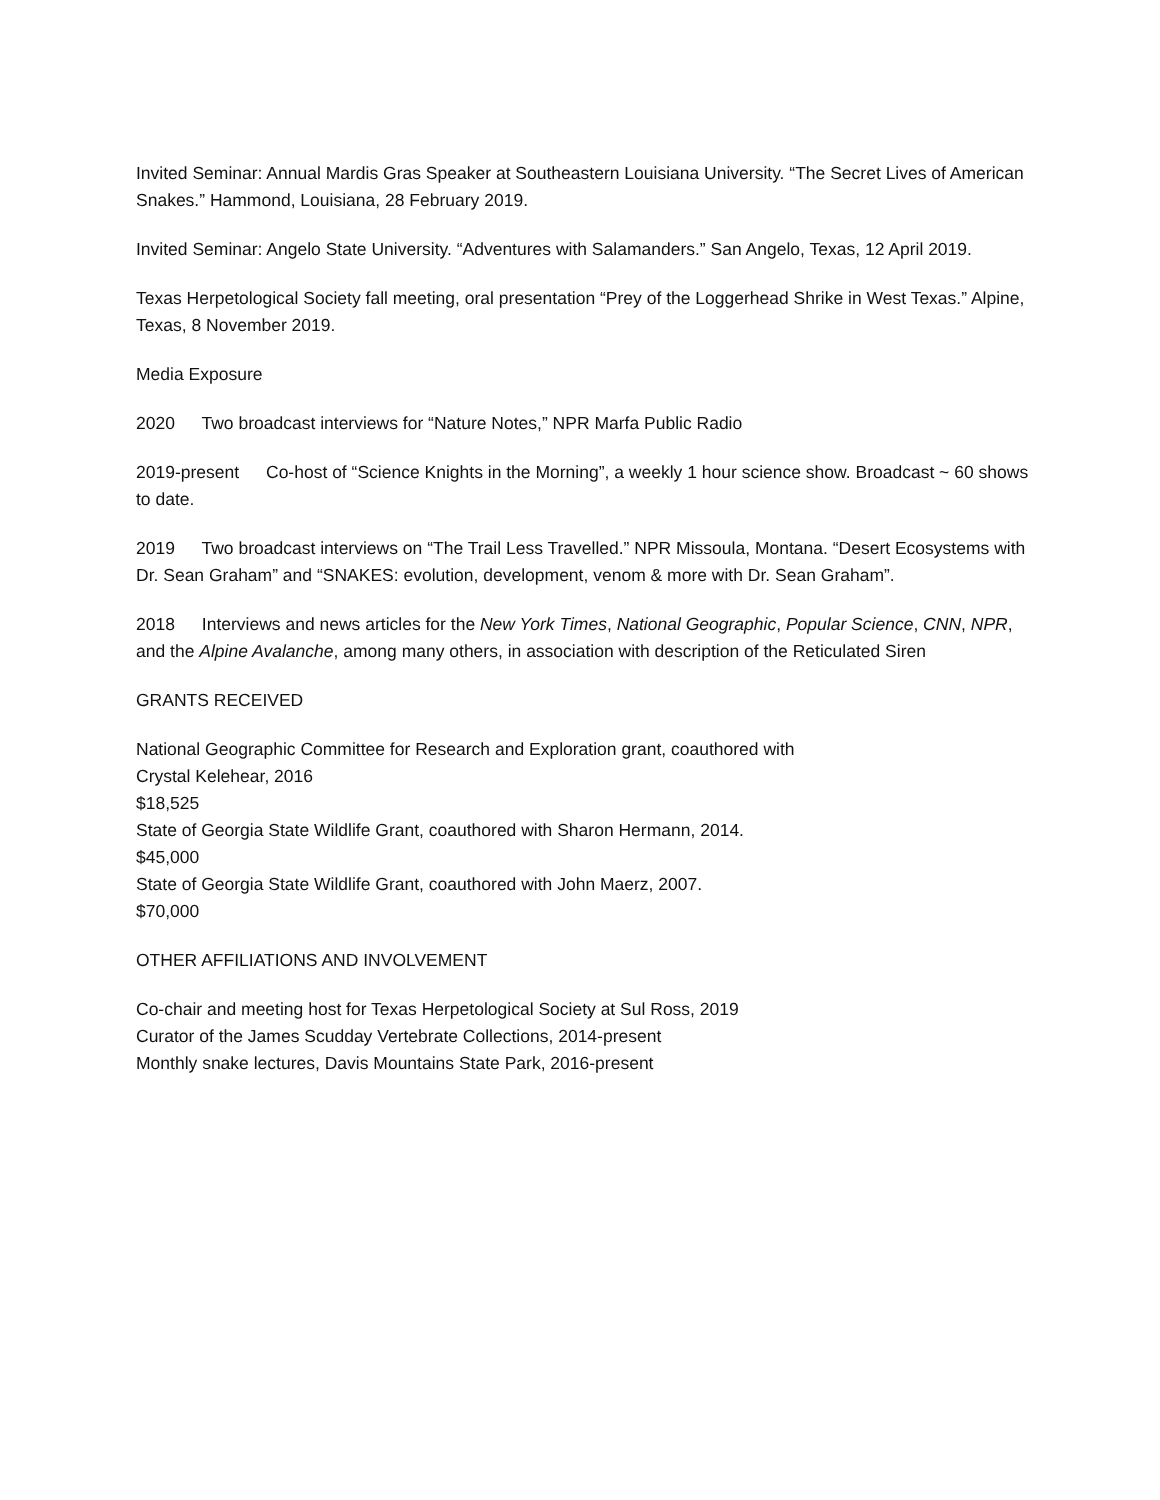Invited Seminar: Annual Mardis Gras Speaker at Southeastern Louisiana University. “The Secret Lives of American Snakes.” Hammond, Louisiana, 28 February 2019.
Invited Seminar: Angelo State University. “Adventures with Salamanders.” San Angelo, Texas, 12 April 2019.
Texas Herpetological Society fall meeting, oral presentation “Prey of the Loggerhead Shrike in West Texas.” Alpine, Texas, 8 November 2019.
Media Exposure
2020 Two broadcast interviews for “Nature Notes,” NPR Marfa Public Radio
2019-present Co-host of “Science Knights in the Morning”, a weekly 1 hour science show. Broadcast ~ 60 shows to date.
2019 Two broadcast interviews on “The Trail Less Travelled.” NPR Missoula, Montana. “Desert Ecosystems with Dr. Sean Graham” and “SNAKES: evolution, development, venom & more with Dr. Sean Graham”.
2018 Interviews and news articles for the New York Times, National Geographic, Popular Science, CNN, NPR, and the Alpine Avalanche, among many others, in association with description of the Reticulated Siren
GRANTS RECEIVED
National Geographic Committee for Research and Exploration grant, coauthored with
Crystal Kelehear, 2016
$18,525
State of Georgia State Wildlife Grant, coauthored with Sharon Hermann, 2014.
$45,000
State of Georgia State Wildlife Grant, coauthored with John Maerz, 2007.
$70,000
OTHER AFFILIATIONS AND INVOLVEMENT
Co-chair and meeting host for Texas Herpetological Society at Sul Ross, 2019
Curator of the James Scudday Vertebrate Collections, 2014-present
Monthly snake lectures, Davis Mountains State Park, 2016-present